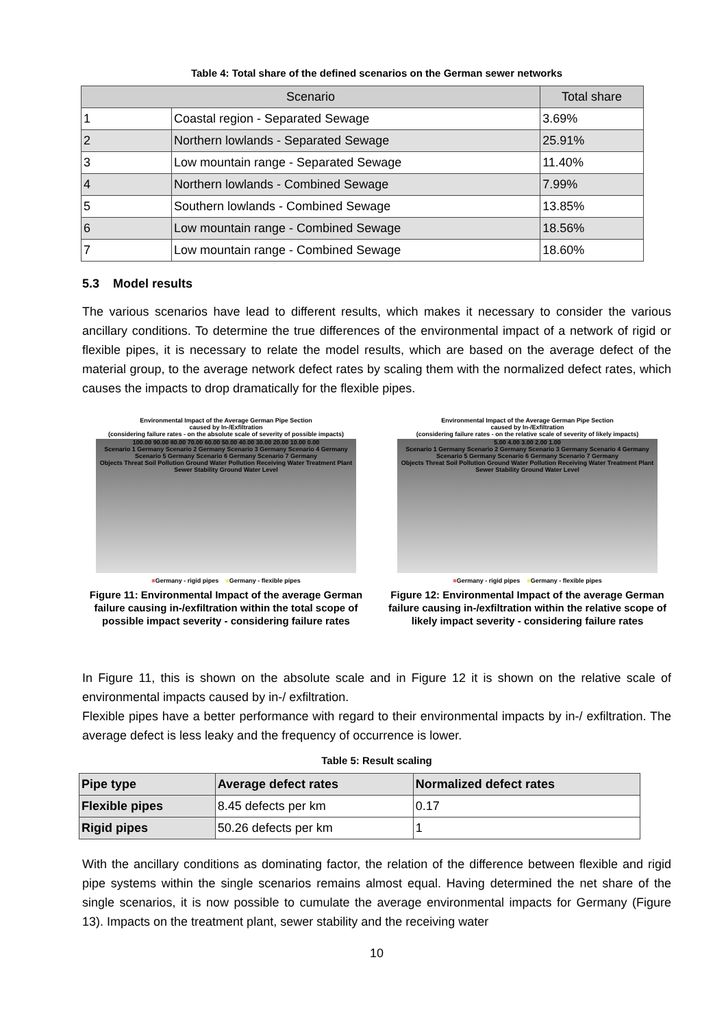Table 4: Total share of the defined scenarios on the German sewer networks
| Scenario | | Total share |
| --- | --- | --- |
| 1 | Coastal region - Separated Sewage | 3.69% |
| 2 | Northern lowlands - Separated Sewage | 25.91% |
| 3 | Low mountain range - Separated Sewage | 11.40% |
| 4 | Northern lowlands - Combined Sewage | 7.99% |
| 5 | Southern lowlands - Combined Sewage | 13.85% |
| 6 | Low mountain range - Combined Sewage | 18.56% |
| 7 | Low mountain range - Combined Sewage | 18.60% |
5.3 Model results
The various scenarios have lead to different results, which makes it necessary to consider the various ancillary conditions. To determine the true differences of the environmental impact of a network of rigid or flexible pipes, it is necessary to relate the model results, which are based on the average defect of the material group, to the average network defect rates by scaling them with the normalized defect rates, which causes the impacts to drop dramatically for the flexible pipes.
Environmental Impact of the Average German Pipe Section
caused by In-/Exfiltration
(considering failure rates - on the absolute scale of severity of possible impacts)
100.00 90.00 80.00 70.00 60.00 50.00 40.00 30.00 20.00 10.00 0.00
Scenario 1 Germany Scenario 2 Germany Scenario 3 Germany Scenario 4 Germany Scenario 5 Germany Scenario 6 Germany Scenario 7 Germany
Objects Threat Soil Pollution Ground Water Pollution Receiving Water Treatment Plant Sewer Stability Ground Water Level
■Germany - rigid pipes ■Germany - flexible pipes
Figure 11: Environmental Impact of the average German failure causing in-/exfiltration within the total scope of possible impact severity - considering failure rates
Environmental Impact of the Average German Pipe Section
caused by In-/Exfiltration
(considering failure rates - on the relative scale of severity of likely impacts)
5.00 4.00 3.00 2.00 1.00
Scenario 1 Germany Scenario 2 Germany Scenario 3 Germany Scenario 4 Germany Scenario 5 Germany Scenario 6 Germany Scenario 7 Germany
Objects Threat Soil Pollution Ground Water Pollution Receiving Water Treatment Plant Sewer Stability Ground Water Level
■Germany - rigid pipes ■Germany - flexible pipes
Figure 12: Environmental Impact of the average German failure causing in-/exfiltration within the relative scope of likely impact severity - considering failure rates
In Figure 11, this is shown on the absolute scale and in Figure 12 it is shown on the relative scale of environmental impacts caused by in-/ exfiltration.
Flexible pipes have a better performance with regard to their environmental impacts by in-/ exfiltration. The average defect is less leaky and the frequency of occurrence is lower.
Table 5: Result scaling
| Pipe type | Average defect rates | Normalized defect rates |
| --- | --- | --- |
| Flexible pipes | 8.45 defects per km | 0.17 |
| Rigid pipes | 50.26 defects per km | 1 |
With the ancillary conditions as dominating factor, the relation of the difference between flexible and rigid pipe systems within the single scenarios remains almost equal. Having determined the net share of the single scenarios, it is now possible to cumulate the average environmental impacts for Germany (Figure 13). Impacts on the treatment plant, sewer stability and the receiving water
10